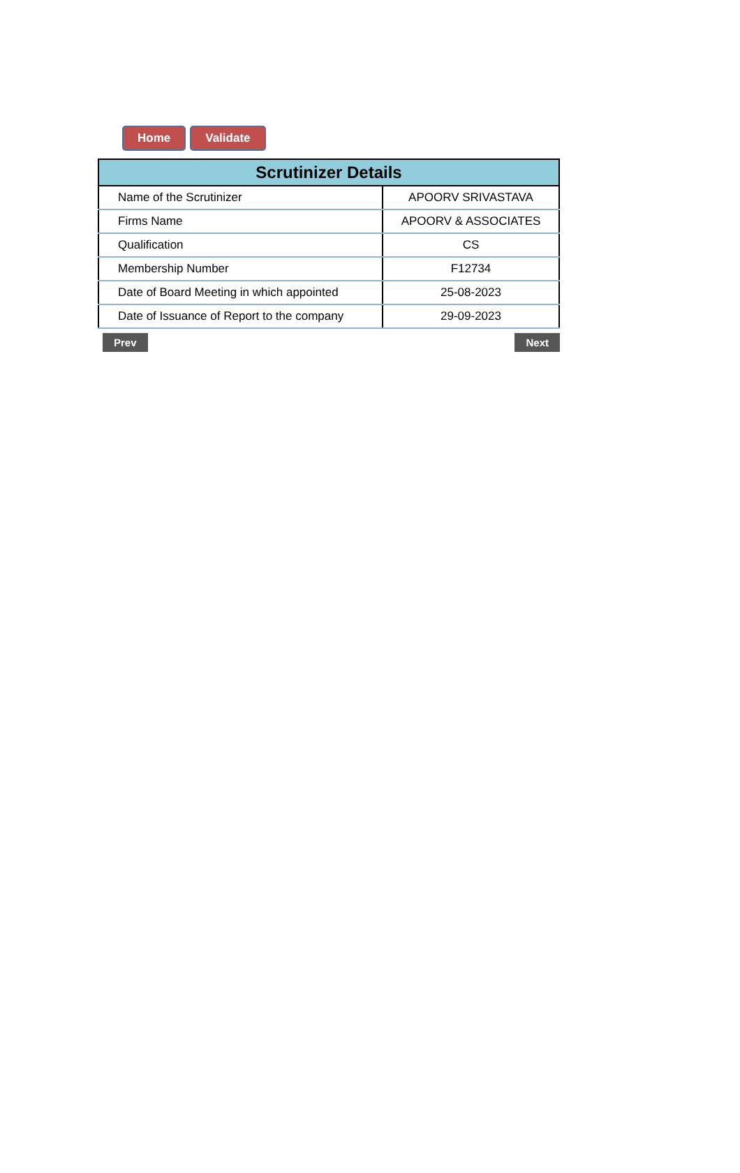Home Validate
| Scrutinizer Details | |
| --- | --- |
| Name of the Scrutinizer | APOORV SRIVASTAVA |
| Firms Name | APOORV & ASSOCIATES |
| Qualification | CS |
| Membership Number | F12734 |
| Date of Board Meeting in which appointed | 25-08-2023 |
| Date of Issuance of Report to the company | 29-09-2023 |
Prev Next